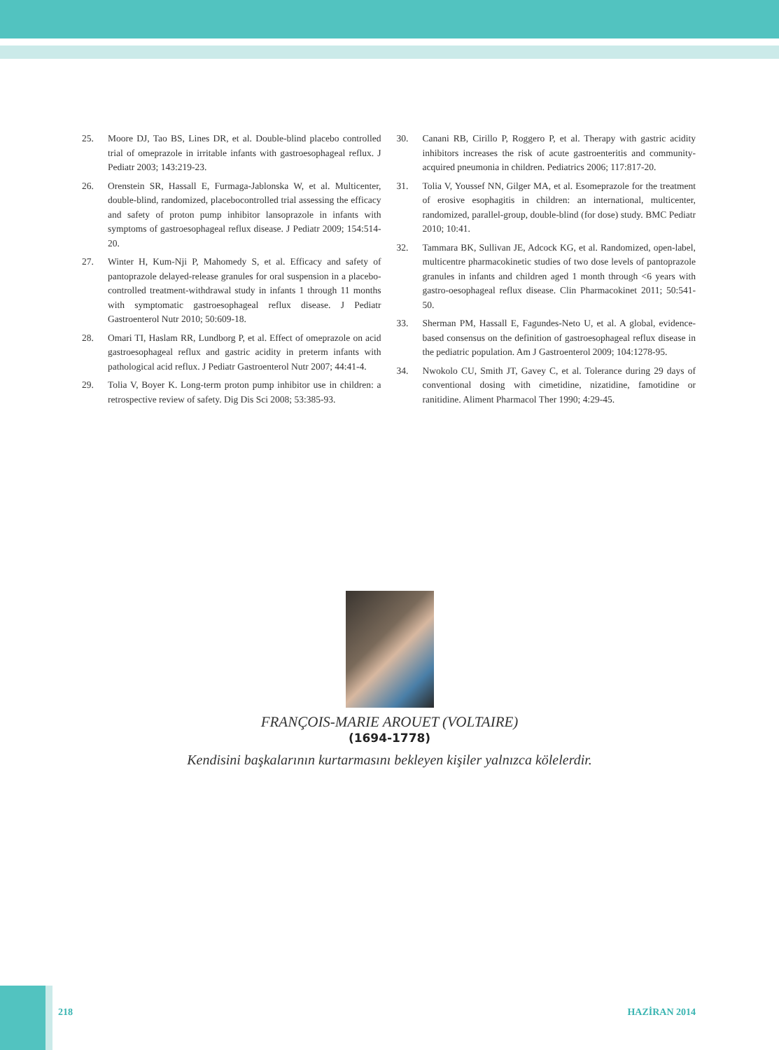25. Moore DJ, Tao BS, Lines DR, et al. Double-blind placebo controlled trial of omeprazole in irritable infants with gastroesophageal reflux. J Pediatr 2003; 143:219-23.
26. Orenstein SR, Hassall E, Furmaga-Jablonska W, et al. Multicenter, double-blind, randomized, placebocontrolled trial assessing the efficacy and safety of proton pump inhibitor lansoprazole in infants with symptoms of gastroesophageal reflux disease. J Pediatr 2009; 154:514-20.
27. Winter H, Kum-Nji P, Mahomedy S, et al. Efficacy and safety of pantoprazole delayed-release granules for oral suspension in a placebo-controlled treatment-withdrawal study in infants 1 through 11 months with symptomatic gastroesophageal reflux disease. J Pediatr Gastroenterol Nutr 2010; 50:609-18.
28. Omari TI, Haslam RR, Lundborg P, et al. Effect of omeprazole on acid gastroesophageal reflux and gastric acidity in preterm infants with pathological acid reflux. J Pediatr Gastroenterol Nutr 2007; 44:41-4.
29. Tolia V, Boyer K. Long-term proton pump inhibitor use in children: a retrospective review of safety. Dig Dis Sci 2008; 53:385-93.
30. Canani RB, Cirillo P, Roggero P, et al. Therapy with gastric acidity inhibitors increases the risk of acute gastroenteritis and community-acquired pneumonia in children. Pediatrics 2006; 117:817-20.
31. Tolia V, Youssef NN, Gilger MA, et al. Esomeprazole for the treatment of erosive esophagitis in children: an international, multicenter, randomized, parallel-group, double-blind (for dose) study. BMC Pediatr 2010; 10:41.
32. Tammara BK, Sullivan JE, Adcock KG, et al. Randomized, open-label, multicentre pharmacokinetic studies of two dose levels of pantoprazole granules in infants and children aged 1 month through <6 years with gastro-oesophageal reflux disease. Clin Pharmacokinet 2011; 50:541-50.
33. Sherman PM, Hassall E, Fagundes-Neto U, et al. A global, evidence- based consensus on the definition of gastroesophageal reflux disease in the pediatric population. Am J Gastroenterol 2009; 104:1278-95.
34. Nwokolo CU, Smith JT, Gavey C, et al. Tolerance during 29 days of conventional dosing with cimetidine, nizatidine, famotidine or ranitidine. Aliment Pharmacol Ther 1990; 4:29-45.
FRANÇOIS-MARIE AROUET (VOLTAIRE)
(1694-1778)
Kendisini başkalarının kurtarmasını bekleyen kişiler yalnızca kölelerdir.
218 HAZİRAN 2014